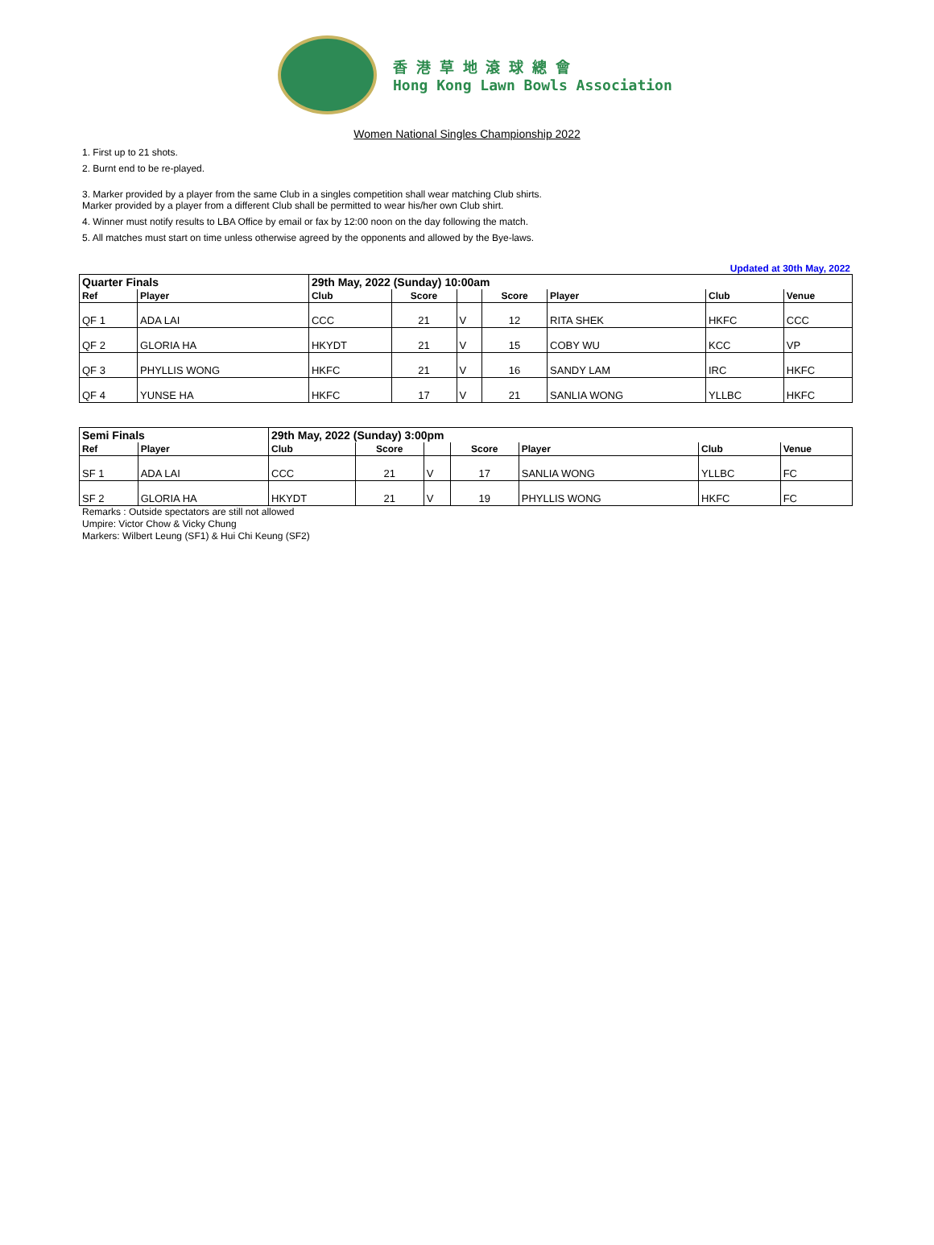香 港 草 地 滾 球 總 會
Hong Kong Lawn Bowls Association
Women National Singles Championship 2022
1. First up to 21 shots.
2. Burnt end to be re-played.
3. Marker provided by a player from the same Club in a singles competition shall wear matching Club shirts.
Marker provided by a player from a different Club shall be permitted to wear his/her own Club shirt.
4. Winner must notify results to LBA Office by email or fax by 12:00 noon on the day following the match.
5. All matches must start on time unless otherwise agreed by the opponents and allowed by the Bye-laws.
Updated at 30th May, 2022
| Quarter Finals | | 29th May, 2022 (Sunday) 10:00am | | | | | | |
| --- | --- | --- | --- | --- | --- | --- | --- | --- |
| Ref | Player | Club | Score | | Score | Player | Club | Venue |
| QF 1 | ADA LAI | CCC | 21 | V | 12 | RITA SHEK | HKFC | CCC |
| QF 2 | GLORIA HA | HKYDT | 21 | V | 15 | COBY WU | KCC | VP |
| QF 3 | PHYLLIS WONG | HKFC | 21 | V | 16 | SANDY LAM | IRC | HKFC |
| QF 4 | YUNSE HA | HKFC | 17 | V | 21 | SANLIA WONG | YLLBC | HKFC |
| Semi Finals | | 29th May, 2022 (Sunday) 3:00pm | | | | | | |
| --- | --- | --- | --- | --- | --- | --- | --- | --- |
| Ref | Player | Club | Score | | Score | Player | Club | Venue |
| SF 1 | ADA LAI | CCC | 21 | V | 17 | SANLIA WONG | YLLBC | FC |
| SF 2 | GLORIA HA | HKYDT | 21 | V | 19 | PHYLLIS WONG | HKFC | FC |
Remarks : Outside spectators are still not allowed
Umpire: Victor Chow & Vicky Chung
Markers: Wilbert Leung (SF1) & Hui Chi Keung (SF2)